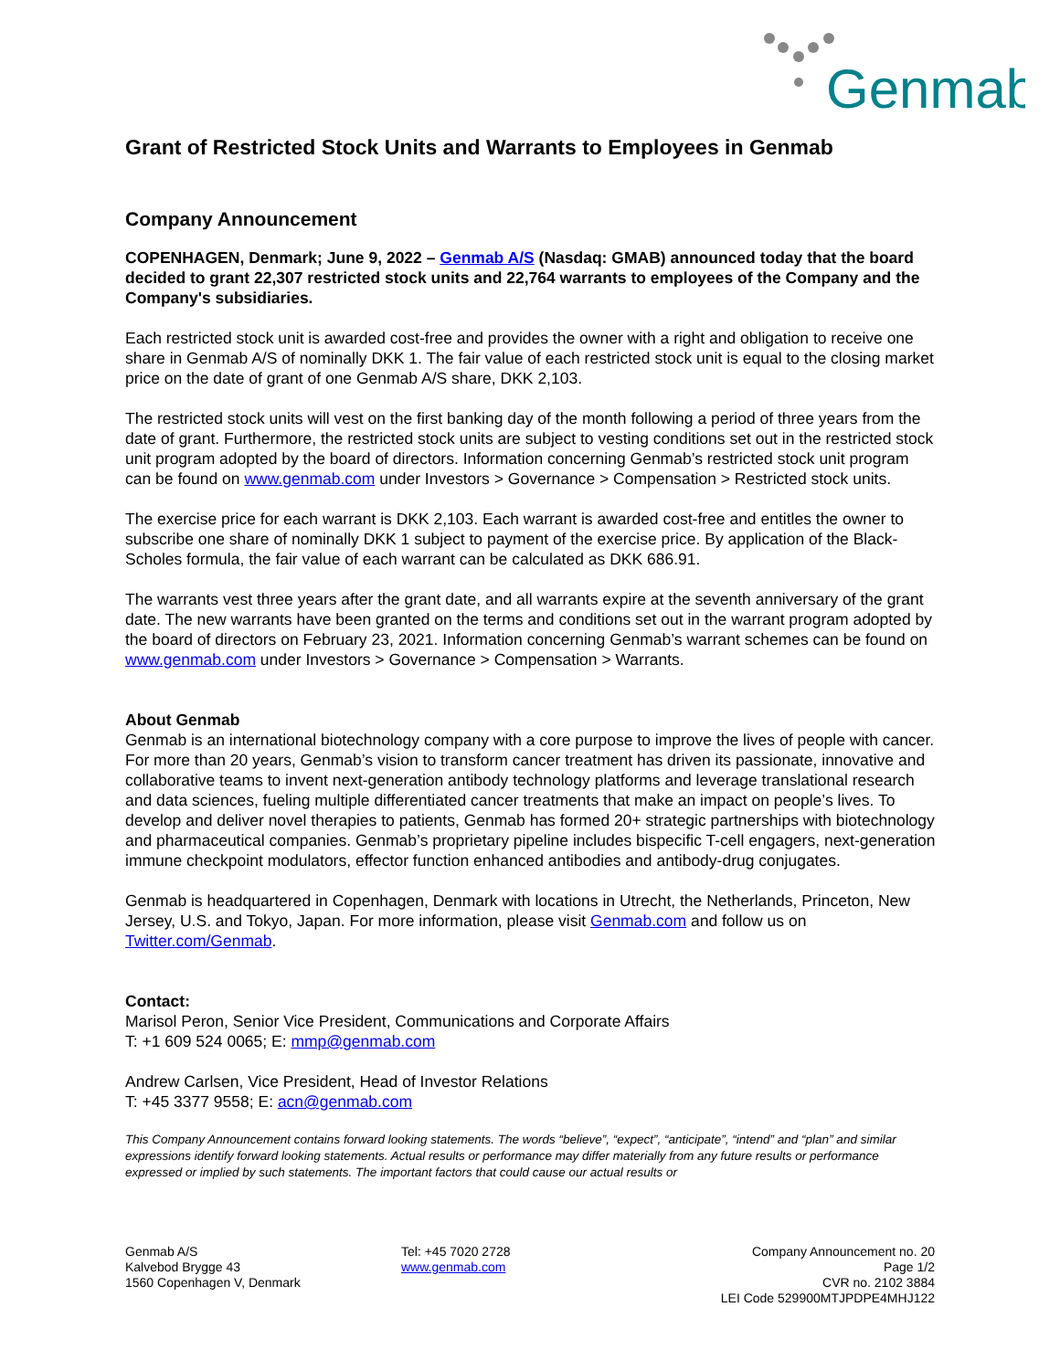Genmab
Grant of Restricted Stock Units and Warrants to Employees in Genmab
Company Announcement
COPENHAGEN, Denmark; June 9, 2022 – Genmab A/S (Nasdaq: GMAB) announced today that the board decided to grant 22,307 restricted stock units and 22,764 warrants to employees of the Company and the Company's subsidiaries.
Each restricted stock unit is awarded cost-free and provides the owner with a right and obligation to receive one share in Genmab A/S of nominally DKK 1. The fair value of each restricted stock unit is equal to the closing market price on the date of grant of one Genmab A/S share, DKK 2,103.
The restricted stock units will vest on the first banking day of the month following a period of three years from the date of grant. Furthermore, the restricted stock units are subject to vesting conditions set out in the restricted stock unit program adopted by the board of directors. Information concerning Genmab’s restricted stock unit program can be found on www.genmab.com under Investors > Governance > Compensation > Restricted stock units.
The exercise price for each warrant is DKK 2,103. Each warrant is awarded cost-free and entitles the owner to subscribe one share of nominally DKK 1 subject to payment of the exercise price. By application of the Black-Scholes formula, the fair value of each warrant can be calculated as DKK 686.91.
The warrants vest three years after the grant date, and all warrants expire at the seventh anniversary of the grant date. The new warrants have been granted on the terms and conditions set out in the warrant program adopted by the board of directors on February 23, 2021. Information concerning Genmab’s warrant schemes can be found on www.genmab.com under Investors > Governance > Compensation > Warrants.
About Genmab
Genmab is an international biotechnology company with a core purpose to improve the lives of people with cancer. For more than 20 years, Genmab’s vision to transform cancer treatment has driven its passionate, innovative and collaborative teams to invent next-generation antibody technology platforms and leverage translational research and data sciences, fueling multiple differentiated cancer treatments that make an impact on people’s lives. To develop and deliver novel therapies to patients, Genmab has formed 20+ strategic partnerships with biotechnology and pharmaceutical companies. Genmab’s proprietary pipeline includes bispecific T-cell engagers, next-generation immune checkpoint modulators, effector function enhanced antibodies and antibody-drug conjugates.
Genmab is headquartered in Copenhagen, Denmark with locations in Utrecht, the Netherlands, Princeton, New Jersey, U.S. and Tokyo, Japan. For more information, please visit Genmab.com and follow us on Twitter.com/Genmab.
Contact:
Marisol Peron, Senior Vice President, Communications and Corporate Affairs
T: +1 609 524 0065; E: mmp@genmab.com
Andrew Carlsen, Vice President, Head of Investor Relations
T: +45 3377 9558; E: acn@genmab.com
This Company Announcement contains forward looking statements. The words “believe”, “expect”, “anticipate”, “intend” and “plan” and similar expressions identify forward looking statements. Actual results or performance may differ materially from any future results or performance expressed or implied by such statements. The important factors that could cause our actual results or
Genmab A/S
Kalvebod Brygge 43
1560 Copenhagen V, Denmark
Tel: +45 7020 2728
www.genmab.com
Company Announcement no. 20
Page 1/2
CVR no. 2102 3884
LEI Code 529900MTJPDPE4MHJ122